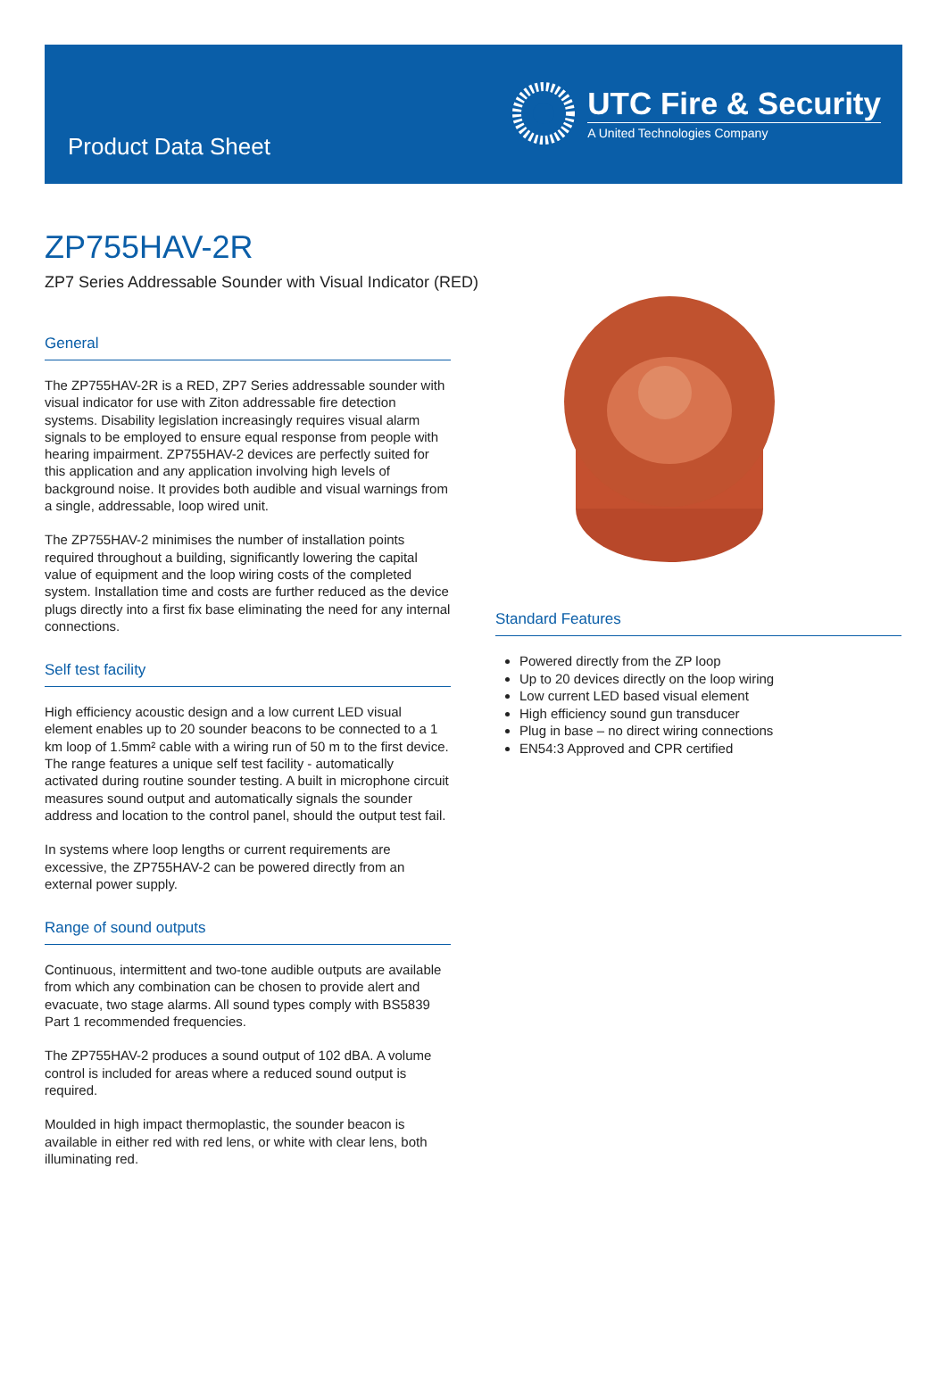Product Data Sheet
UTC Fire & Security
A United Technologies Company
ZP755HAV-2R
ZP7 Series Addressable Sounder with Visual Indicator (RED)
General
The ZP755HAV-2R is a RED, ZP7 Series addressable sounder with visual indicator for use with Ziton addressable fire detection systems. Disability legislation increasingly requires visual alarm signals to be employed to ensure equal response from people with hearing impairment. ZP755HAV-2 devices are perfectly suited for this application and any application involving high levels of background noise. It provides both audible and visual warnings from a single, addressable, loop wired unit.
The ZP755HAV-2 minimises the number of installation points required throughout a building, significantly lowering the capital value of equipment and the loop wiring costs of the completed system. Installation time and costs are further reduced as the device plugs directly into a first fix base eliminating the need for any internal connections.
Self test facility
High efficiency acoustic design and a low current LED visual element enables up to 20 sounder beacons to be connected to a 1 km loop of 1.5mm² cable with a wiring run of 50 m to the first device. The range features a unique self test facility - automatically activated during routine sounder testing. A built in microphone circuit measures sound output and automatically signals the sounder address and location to the control panel, should the output test fail.
In systems where loop lengths or current requirements are excessive, the ZP755HAV-2 can be powered directly from an external power supply.
Range of sound outputs
Continuous, intermittent and two-tone audible outputs are available from which any combination can be chosen to provide alert and evacuate, two stage alarms. All sound types comply with BS5839 Part 1 recommended frequencies.
The ZP755HAV-2 produces a sound output of 102 dBA. A volume control is included for areas where a reduced sound output is required.
Moulded in high impact thermoplastic, the sounder beacon is available in either red with red lens, or white with clear lens, both illuminating red.
Standard Features
Powered directly from the ZP loop
Up to 20 devices directly on the loop wiring
Low current LED based visual element
High efficiency sound gun transducer
Plug in base – no direct wiring connections
EN54:3 Approved and CPR certified